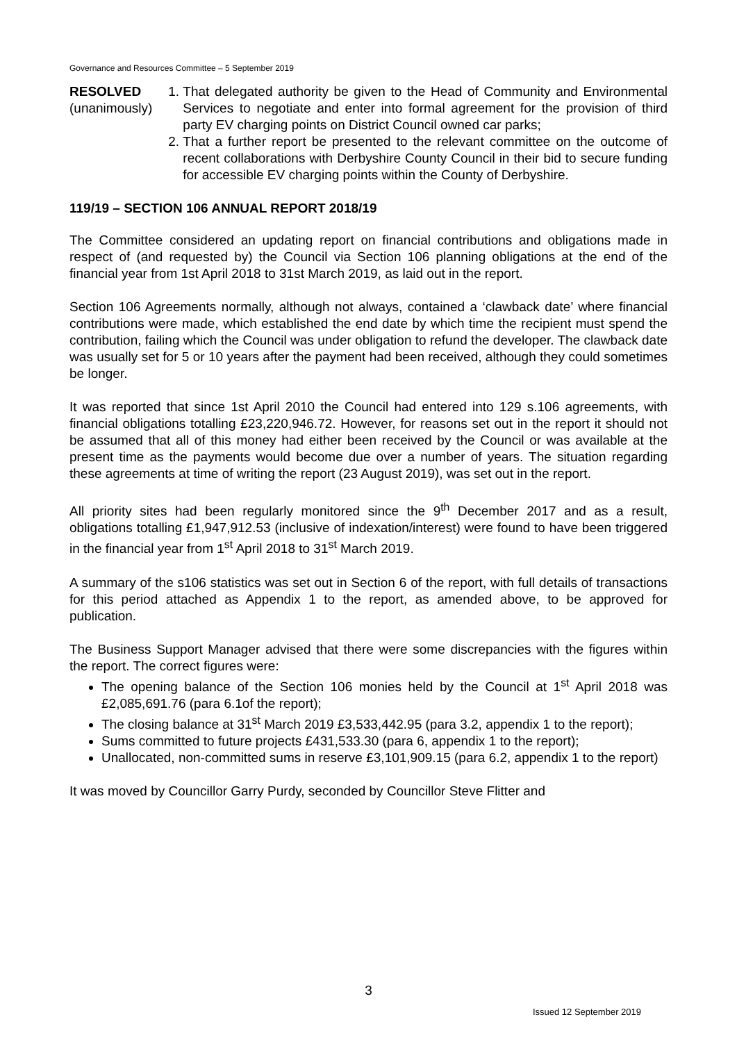Governance and Resources Committee – 5 September 2019
RESOLVED
(unanimously)
1. That delegated authority be given to the Head of Community and Environmental Services to negotiate and enter into formal agreement for the provision of third party EV charging points on District Council owned car parks;
2. That a further report be presented to the relevant committee on the outcome of recent collaborations with Derbyshire County Council in their bid to secure funding for accessible EV charging points within the County of Derbyshire.
119/19 – SECTION 106 ANNUAL REPORT 2018/19
The Committee considered an updating report on financial contributions and obligations made in respect of (and requested by) the Council via Section 106 planning obligations at the end of the financial year from 1st April 2018 to 31st March 2019, as laid out in the report.
Section 106 Agreements normally, although not always, contained a ‘clawback date’ where financial contributions were made, which established the end date by which time the recipient must spend the contribution, failing which the Council was under obligation to refund the developer. The clawback date was usually set for 5 or 10 years after the payment had been received, although they could sometimes be longer.
It was reported that since 1st April 2010 the Council had entered into 129 s.106 agreements, with financial obligations totalling £23,220,946.72. However, for reasons set out in the report it should not be assumed that all of this money had either been received by the Council or was available at the present time as the payments would become due over a number of years. The situation regarding these agreements at time of writing the report (23 August 2019), was set out in the report.
All priority sites had been regularly monitored since the 9<sup>th</sup> December 2017 and as a result, obligations totalling £1,947,912.53 (inclusive of indexation/interest) were found to have been triggered in the financial year from 1<sup>st</sup> April 2018 to 31<sup>st</sup> March 2019.
A summary of the s106 statistics was set out in Section 6 of the report, with full details of transactions for this period attached as Appendix 1 to the report, as amended above, to be approved for publication.
The Business Support Manager advised that there were some discrepancies with the figures within the report. The correct figures were:
The opening balance of the Section 106 monies held by the Council at 1<sup>st</sup> April 2018 was £2,085,691.76 (para 6.1of the report);
The closing balance at 31<sup>st</sup> March 2019 £3,533,442.95 (para 3.2, appendix 1 to the report);
Sums committed to future projects £431,533.30 (para 6, appendix 1 to the report);
Unallocated, non-committed sums in reserve £3,101,909.15 (para 6.2, appendix 1 to the report)
It was moved by Councillor Garry Purdy, seconded by Councillor Steve Flitter and
3
Issued 12 September 2019